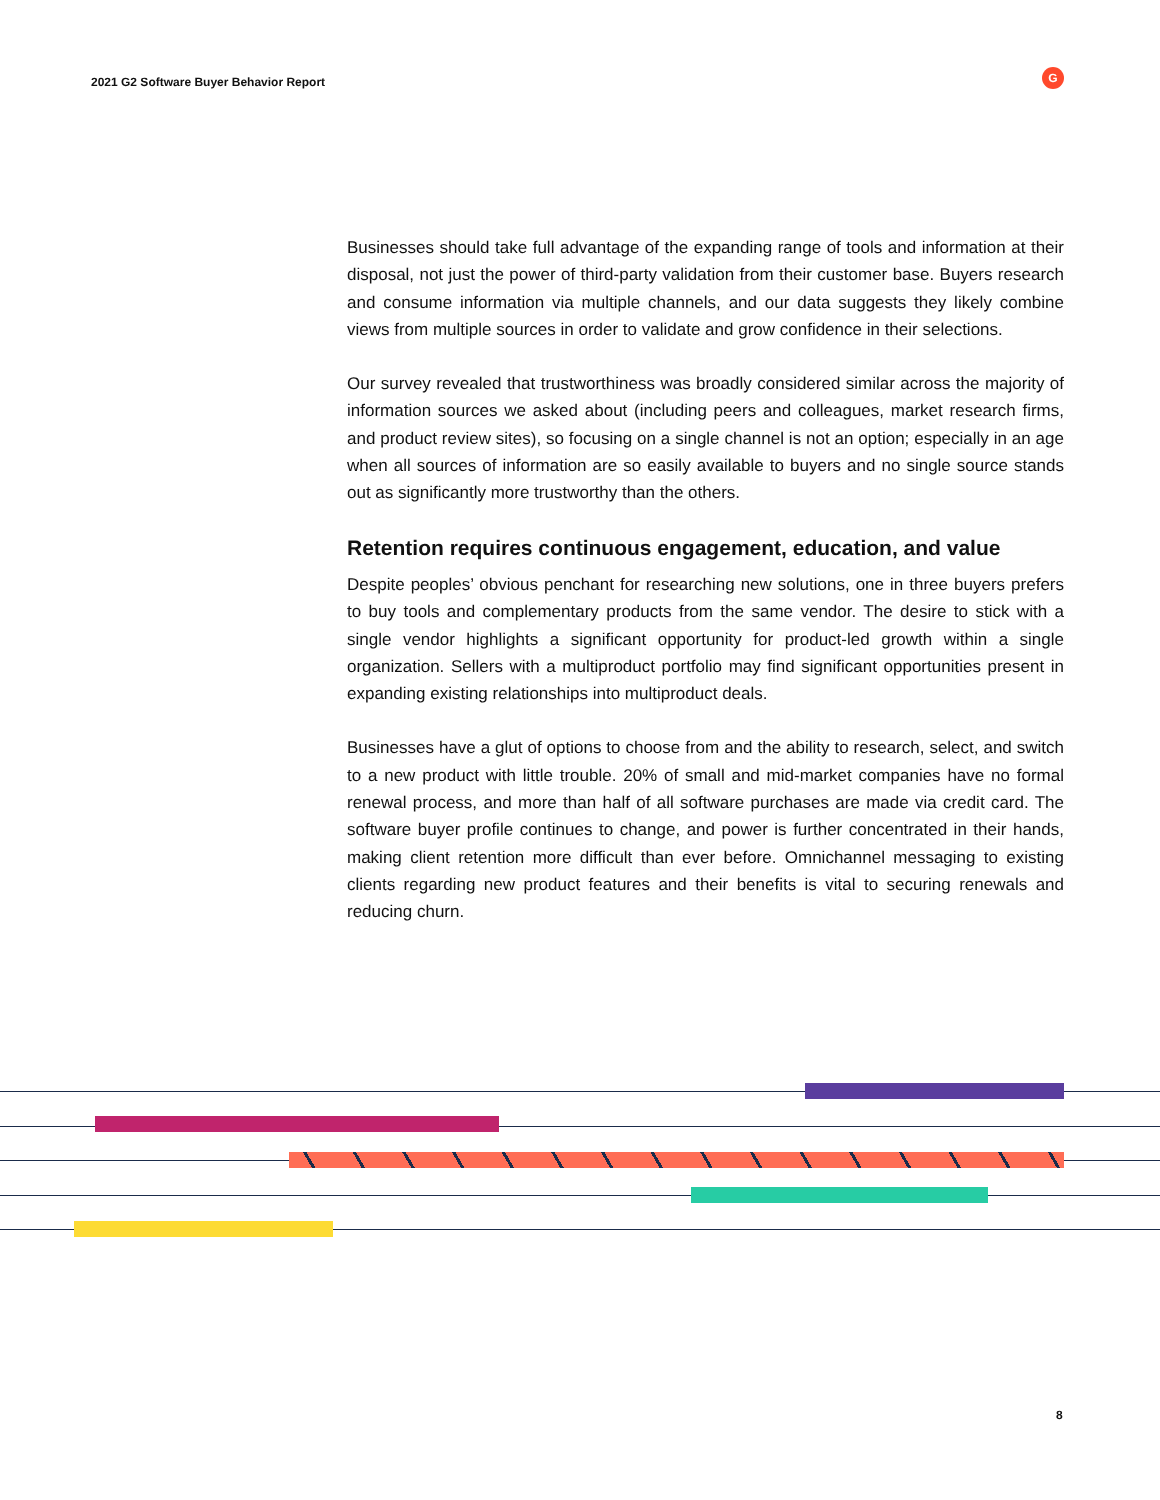2021 G2 Software Buyer Behavior Report
G
Businesses should take full advantage of the expanding range of tools and information at their disposal, not just the power of third-party validation from their customer base. Buyers research and consume information via multiple channels, and our data suggests they likely combine views from multiple sources in order to validate and grow confidence in their selections.
Our survey revealed that trustworthiness was broadly considered similar across the majority of information sources we asked about (including peers and colleagues, market research firms, and product review sites), so focusing on a single channel is not an option; especially in an age when all sources of information are so easily available to buyers and no single source stands out as significantly more trustworthy than the others.
Retention requires continuous engagement, education, and value
Despite peoples’ obvious penchant for researching new solutions, one in three buyers prefers to buy tools and complementary products from the same vendor. The desire to stick with a single vendor highlights a significant opportunity for product-led growth within a single organization. Sellers with a multiproduct portfolio may find significant opportunities present in expanding existing relationships into multiproduct deals.
Businesses have a glut of options to choose from and the ability to research, select, and switch to a new product with little trouble. 20% of small and mid-market companies have no formal renewal process, and more than half of all software purchases are made via credit card. The software buyer profile continues to change, and power is further concentrated in their hands, making client retention more difficult than ever before. Omnichannel messaging to existing clients regarding new product features and their benefits is vital to securing renewals and reducing churn.
8